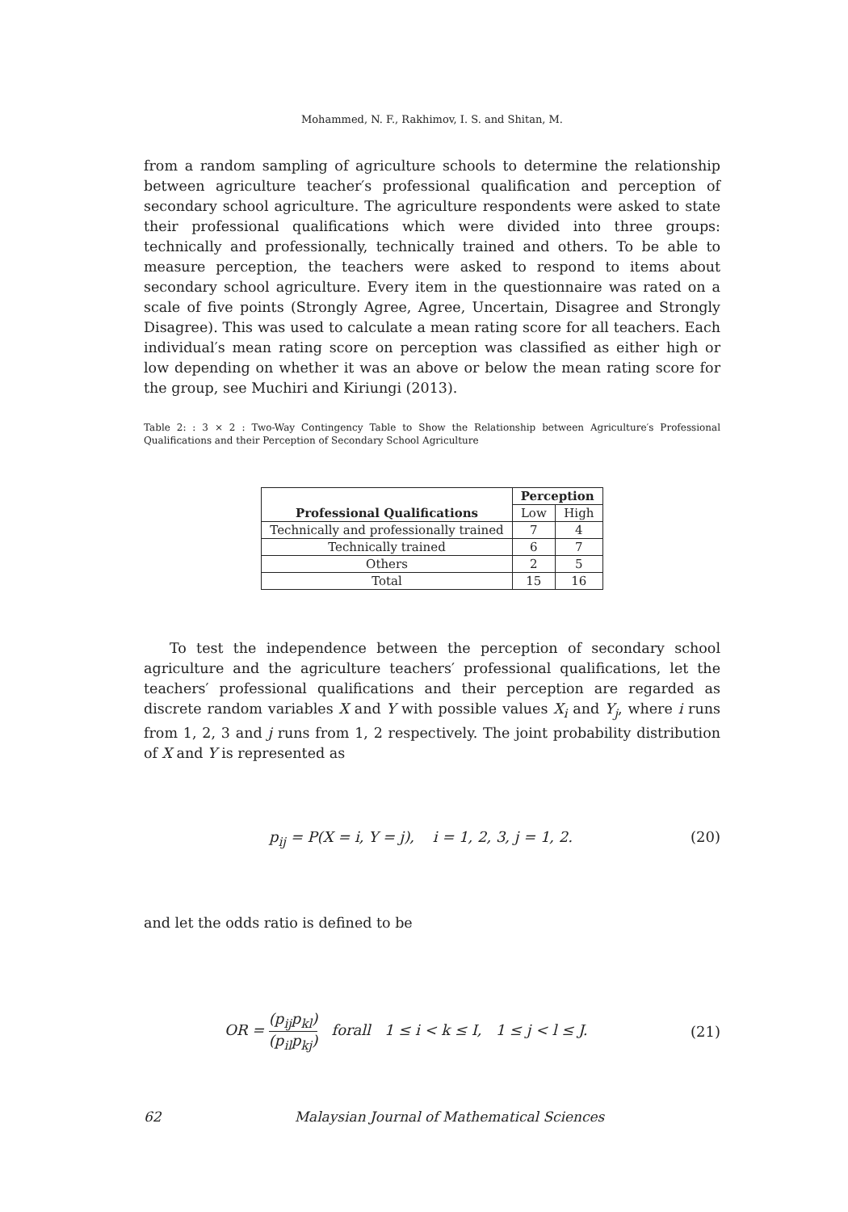Mohammed, N. F., Rakhimov, I. S. and Shitan, M.
from a random sampling of agriculture schools to determine the relationship between agriculture teacher′s professional qualification and perception of secondary school agriculture. The agriculture respondents were asked to state their professional qualifications which were divided into three groups: technically and professionally, technically trained and others. To be able to measure perception, the teachers were asked to respond to items about secondary school agriculture. Every item in the questionnaire was rated on a scale of five points (Strongly Agree, Agree, Uncertain, Disagree and Strongly Disagree). This was used to calculate a mean rating score for all teachers. Each individual′s mean rating score on perception was classified as either high or low depending on whether it was an above or below the mean rating score for the group, see Muchiri and Kiriungi (2013).
Table 2: : 3 × 2 : Two-Way Contingency Table to Show the Relationship between Agriculture′s Professional Qualifications and their Perception of Secondary School Agriculture
| Professional Qualifications | Perception | |
| --- | --- | --- |
| | Low | High |
| Technically and professionally trained | 7 | 4 |
| Technically trained | 6 | 7 |
| Others | 2 | 5 |
| Total | 15 | 16 |
To test the independence between the perception of secondary school agriculture and the agriculture teachers′ professional qualifications, let the teachers′ professional qualifications and their perception are regarded as discrete random variables X and Y with possible values X<sub>i</sub> and Y<sub>j</sub>, where i runs from 1, 2, 3 and j runs from 1, 2 respectively. The joint probability distribution of X and Y is represented as
p<sub>ij</sub> = P(X = i, Y = j), i = 1, 2, 3, j = 1, 2. (20)
and let the odds ratio is defined to be
OR = (p<sub>ij</sub>p<sub>kl</sub>) (p<sub>il</sub>p<sub>kj</sub>) forall 1 ≤ i < k ≤ I, 1 ≤ j < l ≤ J. (21)
62 Malaysian Journal of Mathematical Sciences